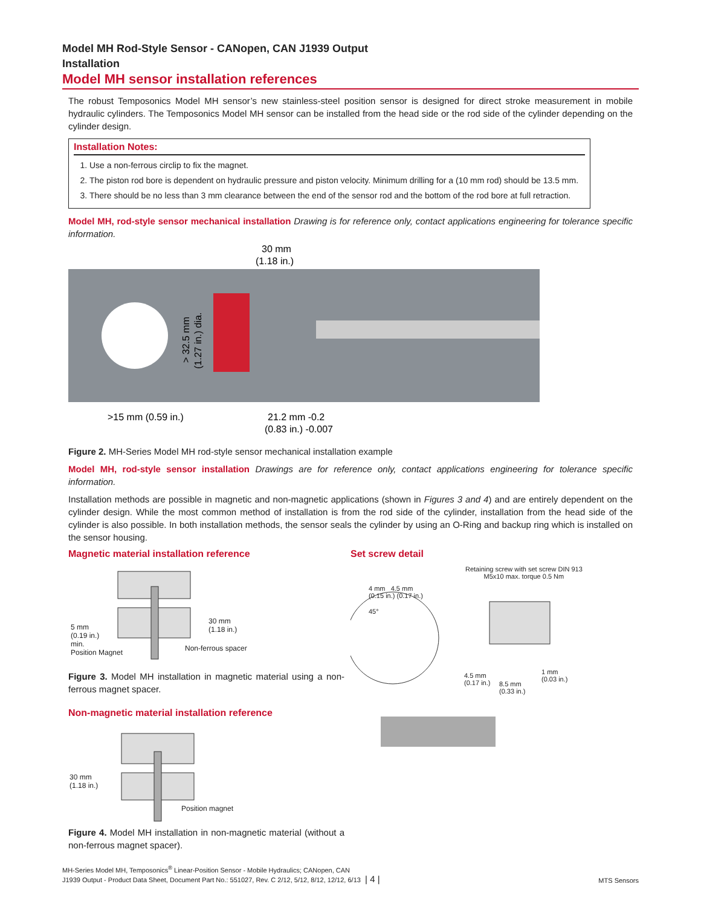Model MH Rod-Style Sensor - CANopen, CAN J1939 Output
Installation
Model MH sensor installation references
The robust Temposonics Model MH sensor’s new stainless-steel position sensor is designed for direct stroke measurement in mobile hydraulic cylinders. The Temposonics Model MH sensor can be installed from the head side or the rod side of the cylinder depending on the cylinder design.
Installation Notes:
1. Use a non-ferrous circlip to fix the magnet.
2. The piston rod bore is dependent on hydraulic pressure and piston velocity. Minimum drilling for a (10 mm rod) should be 13.5 mm.
3. There should be no less than 3 mm clearance between the end of the sensor rod and the bottom of the rod bore at full retraction.
Model MH, rod-style sensor mechanical installation Drawing is for reference only, contact applications engineering for tolerance specific information.
30 mm
(1.18 in.)
>15 mm (0.59 in.)
21.2 mm -0.2
(0.83 in.) -0.007
> 32.5 mm
(1.27 in.) dia.
Figure 2. MH-Series Model MH rod-style sensor mechanical installation example
Model MH, rod-style sensor installation Drawings are for reference only, contact applications engineering for tolerance specific information.
Installation methods are possible in magnetic and non-magnetic applications (shown in Figures 3 and 4) and are entirely dependent on the cylinder design. While the most common method of installation is from the rod side of the cylinder, installation from the head side of the cylinder is also possible. In both installation methods, the sensor seals the cylinder by using an O-Ring and backup ring which is installed on the sensor housing.
Magnetic material installation reference
30 mm
(1.18 in.)
5 mm
(0.19 in.)
min.
Position Magnet
Non-ferrous spacer
Figure 3. Model MH installation in magnetic material using a non-ferrous magnet spacer.
Non-magnetic material installation reference
30 mm
(1.18 in.)
Position magnet
Figure 4. Model MH installation in non-magnetic material (without a non-ferrous magnet spacer).
Set screw detail
Retaining screw with set screw DIN 913
M5x10 max. torque 0.5 Nm
4 mm 4.5 mm
(0.15 in.) (0.17 in.)
45°
4.5 mm
(0.17 in.)
8.5 mm
(0.33 in.)
1 mm
(0.03 in.)
MH-Series Model MH, Temposonics<sup>®</sup> Linear-Position Sensor - Mobile Hydraulics; CANopen, CAN
J1939 Output - Product Data Sheet, Document Part No.: 551027, Rev. C 2/12, 5/12, 8/12, 12/12, 6/13 | 4 |
MTS Sensors